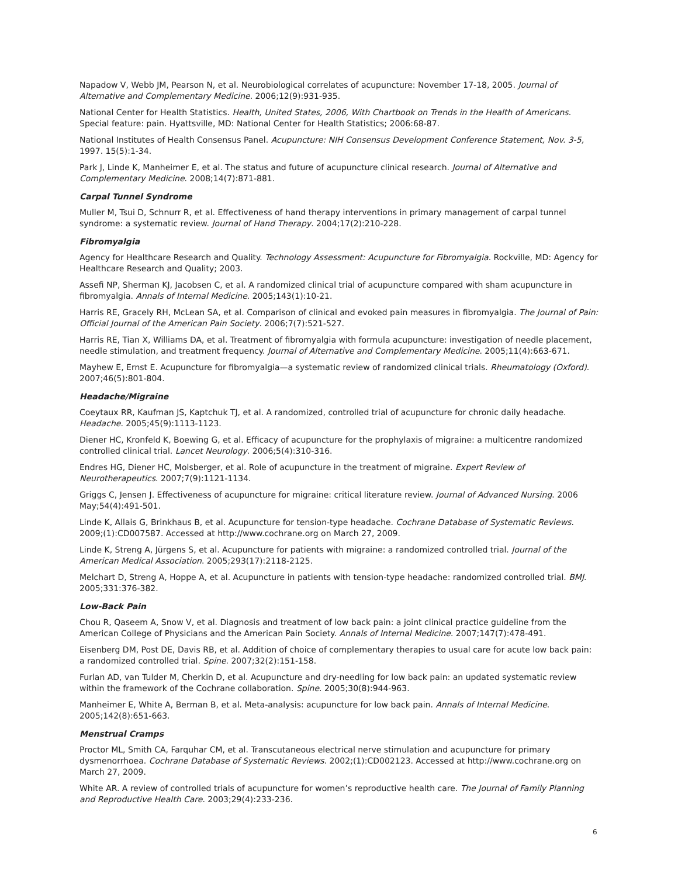Napadow V, Webb JM, Pearson N, et al. Neurobiological correlates of acupuncture: November 17-18, 2005. Journal of Alternative and Complementary Medicine. 2006;12(9):931-935.
National Center for Health Statistics. Health, United States, 2006, With Chartbook on Trends in the Health of Americans. Special feature: pain. Hyattsville, MD: National Center for Health Statistics; 2006:68-87.
National Institutes of Health Consensus Panel. Acupuncture: NIH Consensus Development Conference Statement, Nov. 3-5, 1997. 15(5):1-34.
Park J, Linde K, Manheimer E, et al. The status and future of acupuncture clinical research. Journal of Alternative and Complementary Medicine. 2008;14(7):871-881.
Carpal Tunnel Syndrome
Muller M, Tsui D, Schnurr R, et al. Effectiveness of hand therapy interventions in primary management of carpal tunnel syndrome: a systematic review. Journal of Hand Therapy. 2004;17(2):210-228.
Fibromyalgia
Agency for Healthcare Research and Quality. Technology Assessment: Acupuncture for Fibromyalgia. Rockville, MD: Agency for Healthcare Research and Quality; 2003.
Assefi NP, Sherman KJ, Jacobsen C, et al. A randomized clinical trial of acupuncture compared with sham acupuncture in fibromyalgia. Annals of Internal Medicine. 2005;143(1):10-21.
Harris RE, Gracely RH, McLean SA, et al. Comparison of clinical and evoked pain measures in fibromyalgia. The Journal of Pain: Official Journal of the American Pain Society. 2006;7(7):521-527.
Harris RE, Tian X, Williams DA, et al. Treatment of fibromyalgia with formula acupuncture: investigation of needle placement, needle stimulation, and treatment frequency. Journal of Alternative and Complementary Medicine. 2005;11(4):663-671.
Mayhew E, Ernst E. Acupuncture for fibromyalgia—a systematic review of randomized clinical trials. Rheumatology (Oxford). 2007;46(5):801-804.
Headache/Migraine
Coeytaux RR, Kaufman JS, Kaptchuk TJ, et al. A randomized, controlled trial of acupuncture for chronic daily headache. Headache. 2005;45(9):1113-1123.
Diener HC, Kronfeld K, Boewing G, et al. Efficacy of acupuncture for the prophylaxis of migraine: a multicentre randomized controlled clinical trial. Lancet Neurology. 2006;5(4):310-316.
Endres HG, Diener HC, Molsberger, et al. Role of acupuncture in the treatment of migraine. Expert Review of Neurotherapeutics. 2007;7(9):1121-1134.
Griggs C, Jensen J. Effectiveness of acupuncture for migraine: critical literature review. Journal of Advanced Nursing. 2006 May;54(4):491-501.
Linde K, Allais G, Brinkhaus B, et al. Acupuncture for tension-type headache. Cochrane Database of Systematic Reviews. 2009;(1):CD007587. Accessed at http://www.cochrane.org on March 27, 2009.
Linde K, Streng A, Jürgens S, et al. Acupuncture for patients with migraine: a randomized controlled trial. Journal of the American Medical Association. 2005;293(17):2118-2125.
Melchart D, Streng A, Hoppe A, et al. Acupuncture in patients with tension-type headache: randomized controlled trial. BMJ. 2005;331:376-382.
Low-Back Pain
Chou R, Qaseem A, Snow V, et al. Diagnosis and treatment of low back pain: a joint clinical practice guideline from the American College of Physicians and the American Pain Society. Annals of Internal Medicine. 2007;147(7):478-491.
Eisenberg DM, Post DE, Davis RB, et al. Addition of choice of complementary therapies to usual care for acute low back pain: a randomized controlled trial. Spine. 2007;32(2):151-158.
Furlan AD, van Tulder M, Cherkin D, et al. Acupuncture and dry-needling for low back pain: an updated systematic review within the framework of the Cochrane collaboration. Spine. 2005;30(8):944-963.
Manheimer E, White A, Berman B, et al. Meta-analysis: acupuncture for low back pain. Annals of Internal Medicine. 2005;142(8):651-663.
Menstrual Cramps
Proctor ML, Smith CA, Farquhar CM, et al. Transcutaneous electrical nerve stimulation and acupuncture for primary dysmenorrhoea. Cochrane Database of Systematic Reviews. 2002;(1):CD002123. Accessed at http://www.cochrane.org on March 27, 2009.
White AR. A review of controlled trials of acupuncture for women’s reproductive health care. The Journal of Family Planning and Reproductive Health Care. 2003;29(4):233-236.
6